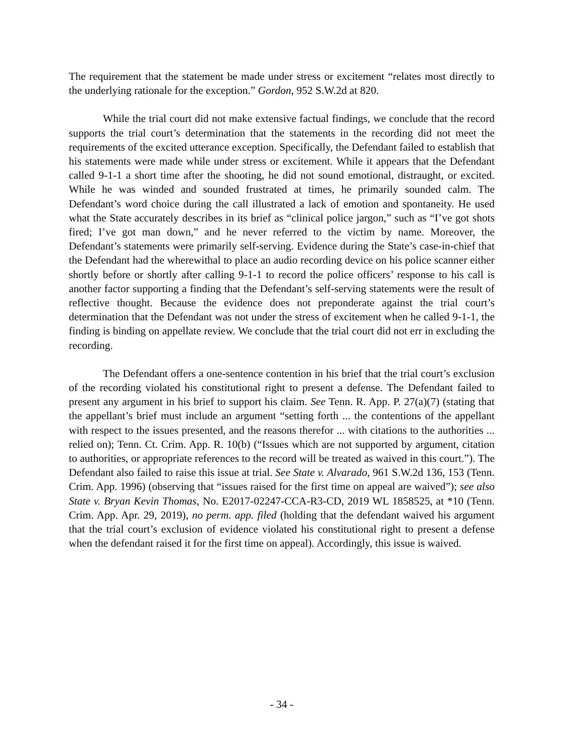The requirement that the statement be made under stress or excitement “relates most directly to the underlying rationale for the exception.” Gordon, 952 S.W.2d at 820.
While the trial court did not make extensive factual findings, we conclude that the record supports the trial court’s determination that the statements in the recording did not meet the requirements of the excited utterance exception. Specifically, the Defendant failed to establish that his statements were made while under stress or excitement. While it appears that the Defendant called 9-1-1 a short time after the shooting, he did not sound emotional, distraught, or excited. While he was winded and sounded frustrated at times, he primarily sounded calm. The Defendant’s word choice during the call illustrated a lack of emotion and spontaneity. He used what the State accurately describes in its brief as “clinical police jargon,” such as “I’ve got shots fired; I’ve got man down,” and he never referred to the victim by name. Moreover, the Defendant’s statements were primarily self-serving. Evidence during the State’s case-in-chief that the Defendant had the wherewithal to place an audio recording device on his police scanner either shortly before or shortly after calling 9-1-1 to record the police officers’ response to his call is another factor supporting a finding that the Defendant’s self-serving statements were the result of reflective thought. Because the evidence does not preponderate against the trial court’s determination that the Defendant was not under the stress of excitement when he called 9-1-1, the finding is binding on appellate review. We conclude that the trial court did not err in excluding the recording.
The Defendant offers a one-sentence contention in his brief that the trial court’s exclusion of the recording violated his constitutional right to present a defense. The Defendant failed to present any argument in his brief to support his claim. See Tenn. R. App. P. 27(a)(7) (stating that the appellant’s brief must include an argument “setting forth ... the contentions of the appellant with respect to the issues presented, and the reasons therefor ... with citations to the authorities ... relied on); Tenn. Ct. Crim. App. R. 10(b) (“Issues which are not supported by argument, citation to authorities, or appropriate references to the record will be treated as waived in this court.”). The Defendant also failed to raise this issue at trial. See State v. Alvarado, 961 S.W.2d 136, 153 (Tenn. Crim. App. 1996) (observing that “issues raised for the first time on appeal are waived”); see also State v. Bryan Kevin Thomas, No. E2017-02247-CCA-R3-CD, 2019 WL 1858525, at *10 (Tenn. Crim. App. Apr. 29, 2019), no perm. app. filed (holding that the defendant waived his argument that the trial court’s exclusion of evidence violated his constitutional right to present a defense when the defendant raised it for the first time on appeal). Accordingly, this issue is waived.
- 34 -